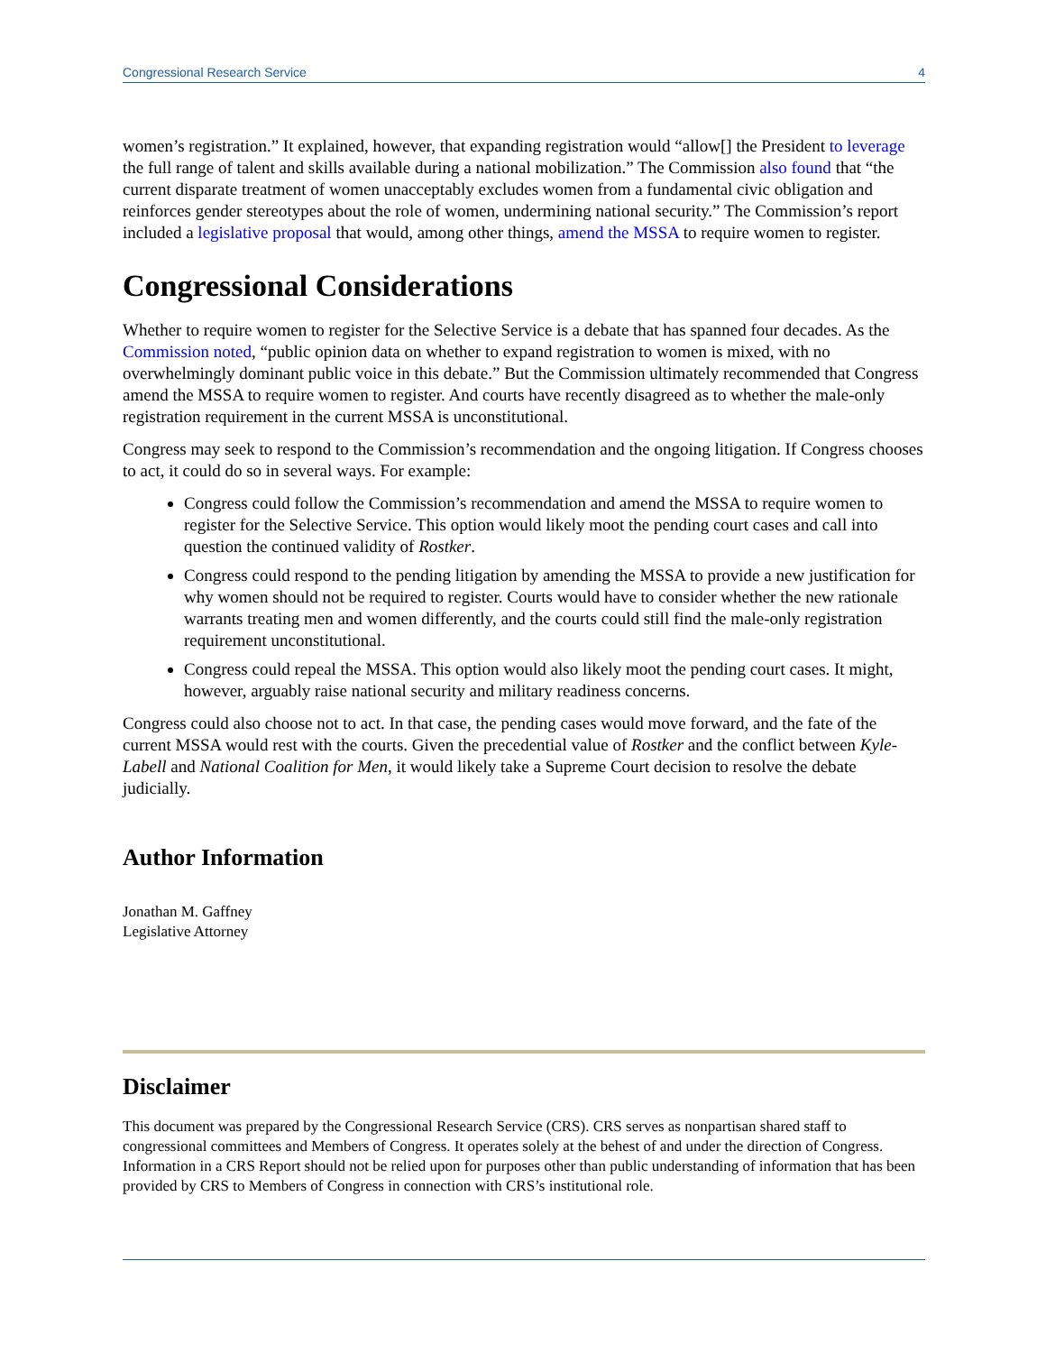Congressional Research Service 4
women’s registration.” It explained, however, that expanding registration would “allow[] the President to leverage the full range of talent and skills available during a national mobilization.” The Commission also found that “the current disparate treatment of women unacceptably excludes women from a fundamental civic obligation and reinforces gender stereotypes about the role of women, undermining national security.” The Commission’s report included a legislative proposal that would, among other things, amend the MSSA to require women to register.
Congressional Considerations
Whether to require women to register for the Selective Service is a debate that has spanned four decades. As the Commission noted, “public opinion data on whether to expand registration to women is mixed, with no overwhelmingly dominant public voice in this debate.” But the Commission ultimately recommended that Congress amend the MSSA to require women to register. And courts have recently disagreed as to whether the male-only registration requirement in the current MSSA is unconstitutional.
Congress may seek to respond to the Commission’s recommendation and the ongoing litigation. If Congress chooses to act, it could do so in several ways. For example:
Congress could follow the Commission’s recommendation and amend the MSSA to require women to register for the Selective Service. This option would likely moot the pending court cases and call into question the continued validity of Rostker.
Congress could respond to the pending litigation by amending the MSSA to provide a new justification for why women should not be required to register. Courts would have to consider whether the new rationale warrants treating men and women differently, and the courts could still find the male-only registration requirement unconstitutional.
Congress could repeal the MSSA. This option would also likely moot the pending court cases. It might, however, arguably raise national security and military readiness concerns.
Congress could also choose not to act. In that case, the pending cases would move forward, and the fate of the current MSSA would rest with the courts. Given the precedential value of Rostker and the conflict between Kyle-Labell and National Coalition for Men, it would likely take a Supreme Court decision to resolve the debate judicially.
Author Information
Jonathan M. Gaffney
Legislative Attorney
Disclaimer
This document was prepared by the Congressional Research Service (CRS). CRS serves as nonpartisan shared staff to congressional committees and Members of Congress. It operates solely at the behest of and under the direction of Congress. Information in a CRS Report should not be relied upon for purposes other than public understanding of information that has been provided by CRS to Members of Congress in connection with CRS’s institutional role.